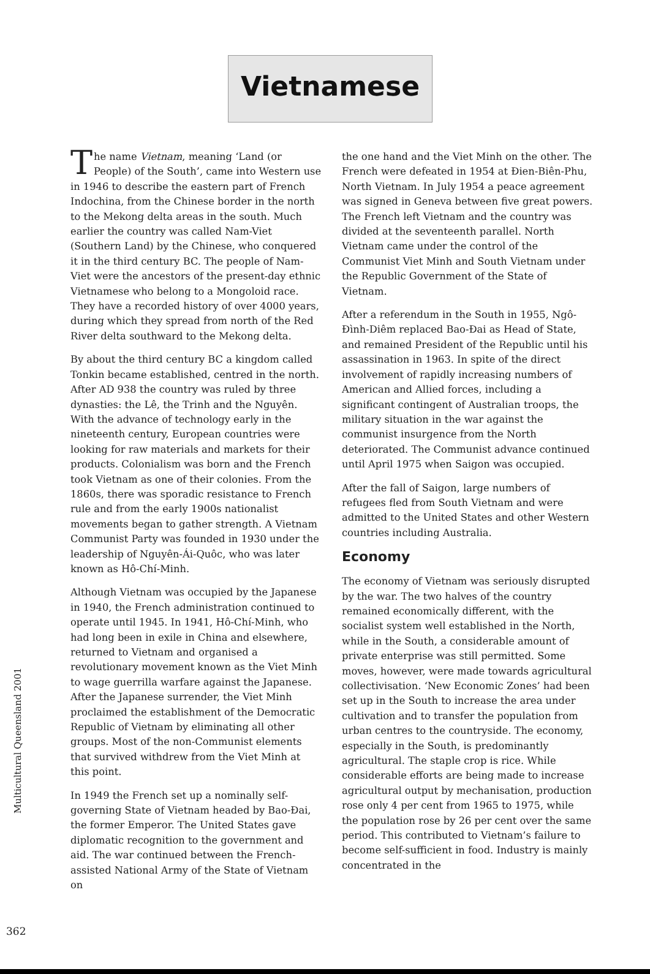Vietnamese
The name Vietnam, meaning ‘Land (or People) of the South’, came into Western use in 1946 to describe the eastern part of French Indochina, from the Chinese border in the north to the Mekong delta areas in the south. Much earlier the country was called Nam-Viet (Southern Land) by the Chinese, who conquered it in the third century BC. The people of Nam-Viet were the ancestors of the present-day ethnic Vietnamese who belong to a Mongoloid race. They have a recorded history of over 4000 years, during which they spread from north of the Red River delta southward to the Mekong delta.
By about the third century BC a kingdom called Tonkin became established, centred in the north. After AD 938 the country was ruled by three dynasties: the Lê, the Trinh and the Nguyên. With the advance of technology early in the nineteenth century, European countries were looking for raw materials and markets for their products. Colonialism was born and the French took Vietnam as one of their colonies. From the 1860s, there was sporadic resistance to French rule and from the early 1900s nationalist movements began to gather strength. A Vietnam Communist Party was founded in 1930 under the leadership of Nguyên-Ái-Quôc, who was later known as Hô-Chí-Minh.
Although Vietnam was occupied by the Japanese in 1940, the French administration continued to operate until 1945. In 1941, Hô-Chí-Minh, who had long been in exile in China and elsewhere, returned to Vietnam and organised a revolutionary movement known as the Viet Minh to wage guerrilla warfare against the Japanese. After the Japanese surrender, the Viet Minh proclaimed the establishment of the Democratic Republic of Vietnam by eliminating all other groups. Most of the non-Communist elements that survived withdrew from the Viet Minh at this point.
In 1949 the French set up a nominally self-governing State of Vietnam headed by Bao-Đai, the former Emperor. The United States gave diplomatic recognition to the government and aid. The war continued between the French-assisted National Army of the State of Vietnam on
the one hand and the Viet Minh on the other. The French were defeated in 1954 at Đien-Biên-Phu, North Vietnam. In July 1954 a peace agreement was signed in Geneva between five great powers. The French left Vietnam and the country was divided at the seventeenth parallel. North Vietnam came under the control of the Communist Viet Minh and South Vietnam under the Republic Government of the State of Vietnam.
After a referendum in the South in 1955, Ngô-Đình-Diêm replaced Bao-Đai as Head of State, and remained President of the Republic until his assassination in 1963. In spite of the direct involvement of rapidly increasing numbers of American and Allied forces, including a significant contingent of Australian troops, the military situation in the war against the communist insurgence from the North deteriorated. The Communist advance continued until April 1975 when Saigon was occupied.
After the fall of Saigon, large numbers of refugees fled from South Vietnam and were admitted to the United States and other Western countries including Australia.
Economy
The economy of Vietnam was seriously disrupted by the war. The two halves of the country remained economically different, with the socialist system well established in the North, while in the South, a considerable amount of private enterprise was still permitted. Some moves, however, were made towards agricultural collectivisation. ‘New Economic Zones’ had been set up in the South to increase the area under cultivation and to transfer the population from urban centres to the countryside. The economy, especially in the South, is predominantly agricultural. The staple crop is rice. While considerable efforts are being made to increase agricultural output by mechanisation, production rose only 4 per cent from 1965 to 1975, while the population rose by 26 per cent over the same period. This contributed to Vietnam’s failure to become self-sufficient in food. Industry is mainly concentrated in the
Multicultural Queensland 2001
362